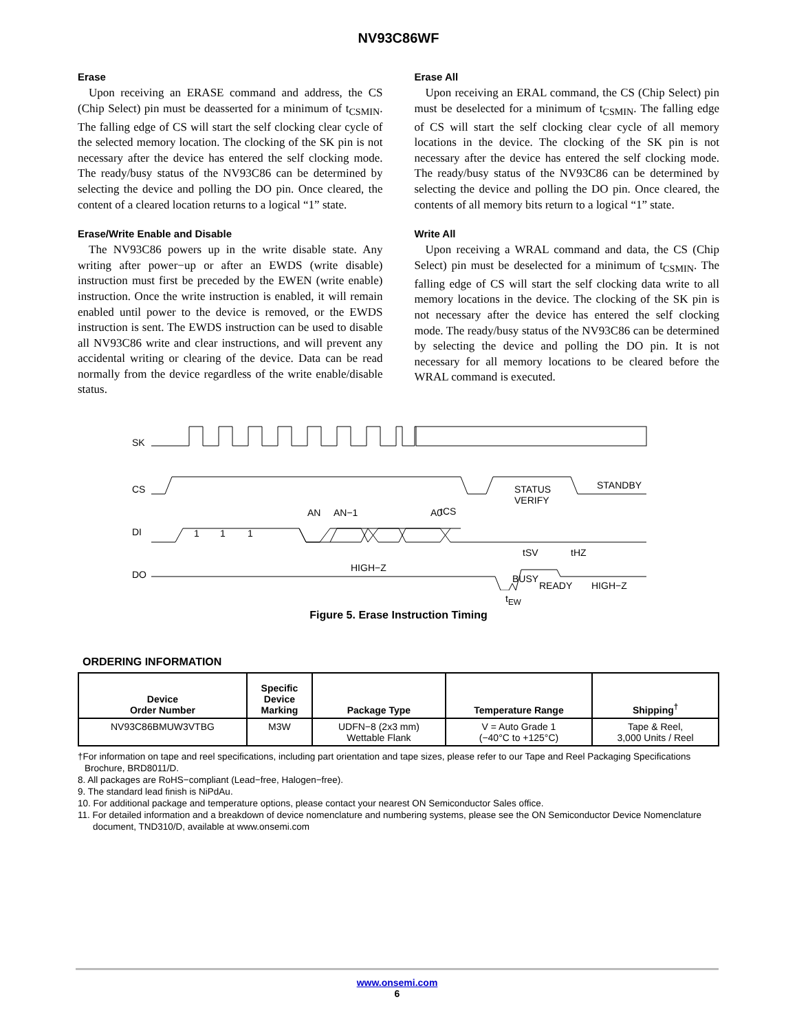NV93C86WF
Erase
Upon receiving an ERASE command and address, the CS (Chip Select) pin must be deasserted for a minimum of t<sub>CSMIN</sub>. The falling edge of CS will start the self clocking clear cycle of the selected memory location. The clocking of the SK pin is not necessary after the device has entered the self clocking mode. The ready/busy status of the NV93C86 can be determined by selecting the device and polling the DO pin. Once cleared, the content of a cleared location returns to a logical “1” state.
Erase/Write Enable and Disable
The NV93C86 powers up in the write disable state. Any writing after power−up or after an EWDS (write disable) instruction must first be preceded by the EWEN (write enable) instruction. Once the write instruction is enabled, it will remain enabled until power to the device is removed, or the EWDS instruction is sent. The EWDS instruction can be used to disable all NV93C86 write and clear instructions, and will prevent any accidental writing or clearing of the device. Data can be read normally from the device regardless of the write enable/disable status.
Erase All
Upon receiving an ERAL command, the CS (Chip Select) pin must be deselected for a minimum of t<sub>CSMIN</sub>. The falling edge of CS will start the self clocking clear cycle of all memory locations in the device. The clocking of the SK pin is not necessary after the device has entered the self clocking mode. The ready/busy status of the NV93C86 can be determined by selecting the device and polling the DO pin. Once cleared, the contents of all memory bits return to a logical “1” state.
Write All
Upon receiving a WRAL command and data, the CS (Chip Select) pin must be deselected for a minimum of t<sub>CSMIN</sub>. The falling edge of CS will start the self clocking data write to all memory locations in the device. The clocking of the SK pin is not necessary after the device has entered the self clocking mode. The ready/busy status of the NV93C86 can be determined by selecting the device and polling the DO pin. It is not necessary for all memory locations to be cleared before the WRAL command is executed.
SK
CS
STATUS
VERIFY
STANDBY
DI
1
1
1
AN
AN−1
A0
tCS
DO
HIGH−Z
BUSY
READY
HIGH−Z
tHZ
tSV
t<sub>EW</sub>
Figure 5. Erase Instruction Timing
ORDERING INFORMATION
| Device Order Number | Specific Device Marking | Package Type | Temperature Range | Shipping<sup>†</sup> |
| --- | --- | --- | --- | --- |
| NV93C86BMUW3VTBG | M3W | UDFN−8 (2x3 mm) Wettable Flank | V = Auto Grade 1 (−40°C to +125°C) | Tape & Reel, 3,000 Units / Reel |
†For information on tape and reel specifications, including part orientation and tape sizes, please refer to our Tape and Reel Packaging Specifications Brochure, BRD8011/D.
8. All packages are RoHS−compliant (Lead−free, Halogen−free).
9. The standard lead finish is NiPdAu.
10. For additional package and temperature options, please contact your nearest ON Semiconductor Sales office.
11. For detailed information and a breakdown of device nomenclature and numbering systems, please see the ON Semiconductor Device Nomenclature document, TND310/D, available at www.onsemi.com
www.onsemi.com
6